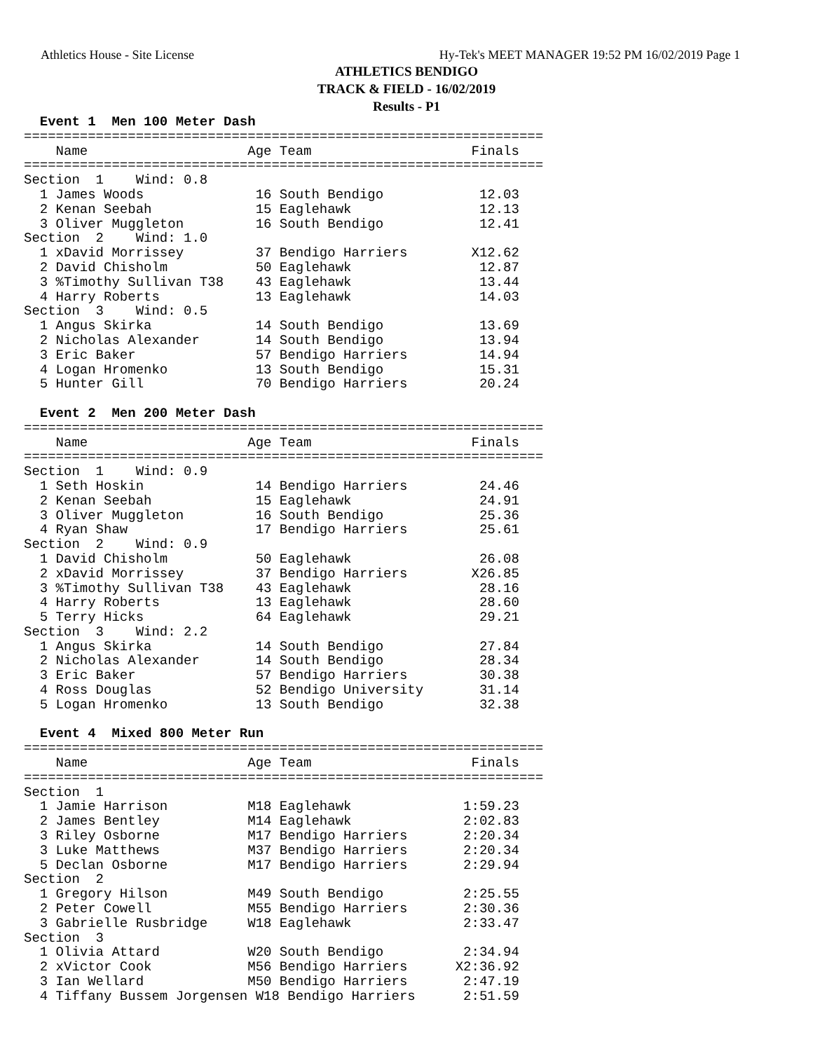Athletics House - Site License Hy-Tek's MEET MANAGER 19:52 PM 16/02/2019 Page 1
ATHLETICS BENDIGO
TRACK & FIELD - 16/02/2019
Results - P1
  Event 1  Men 100 Meter Dash
=================================================================
    Name                    Age Team                    Finals
=================================================================
Section  1    Wind: 0.8
  1 James Woods              16 South Bendigo            12.03
  2 Kenan Seebah             15 Eaglehawk                12.13
  3 Oliver Muggleton         16 South Bendigo            12.41
Section  2    Wind: 1.0
  1 xDavid Morrissey         37 Bendigo Harriers        X12.62
  2 David Chisholm           50 Eaglehawk                12.87
  3 %Timothy Sullivan T38    43 Eaglehawk                13.44
  4 Harry Roberts            13 Eaglehawk                14.03
Section  3    Wind: 0.5
  1 Angus Skirka             14 South Bendigo            13.69
  2 Nicholas Alexander       14 South Bendigo            13.94
  3 Eric Baker               57 Bendigo Harriers         14.94
  4 Logan Hromenko           13 South Bendigo            15.31
  5 Hunter Gill              70 Bendigo Harriers         20.24

  Event 2  Men 200 Meter Dash
=================================================================
    Name                    Age Team                    Finals
=================================================================
Section  1    Wind: 0.9
  1 Seth Hoskin              14 Bendigo Harriers         24.46
  2 Kenan Seebah             15 Eaglehawk                24.91
  3 Oliver Muggleton         16 South Bendigo            25.36
  4 Ryan Shaw                17 Bendigo Harriers         25.61
Section  2    Wind: 0.9
  1 David Chisholm           50 Eaglehawk                26.08
  2 xDavid Morrissey         37 Bendigo Harriers        X26.85
  3 %Timothy Sullivan T38    43 Eaglehawk                28.16
  4 Harry Roberts            13 Eaglehawk                28.60
  5 Terry Hicks              64 Eaglehawk                29.21
Section  3    Wind: 2.2
  1 Angus Skirka             14 South Bendigo            27.84
  2 Nicholas Alexander       14 South Bendigo            28.34
  3 Eric Baker               57 Bendigo Harriers         30.38
  4 Ross Douglas             52 Bendigo University       31.14
  5 Logan Hromenko           13 South Bendigo            32.38

  Event 4  Mixed 800 Meter Run
=================================================================
    Name                    Age Team                    Finals
=================================================================
Section  1
  1 Jamie Harrison          M18 Eaglehawk              1:59.23
  2 James Bentley           M14 Eaglehawk              2:02.83
  3 Riley Osborne           M17 Bendigo Harriers       2:20.34
  3 Luke Matthews           M37 Bendigo Harriers       2:20.34
  5 Declan Osborne          M17 Bendigo Harriers       2:29.94
Section  2
  1 Gregory Hilson          M49 South Bendigo          2:25.55
  2 Peter Cowell            M55 Bendigo Harriers       2:30.36
  3 Gabrielle Rusbridge     W18 Eaglehawk              2:33.47
Section  3
  1 Olivia Attard           W20 South Bendigo          2:34.94
  2 xVictor Cook            M56 Bendigo Harriers      X2:36.92
  3 Ian Wellard             M50 Bendigo Harriers       2:47.19
  4 Tiffany Bussem Jorgensen W18 Bendigo Harriers      2:51.59